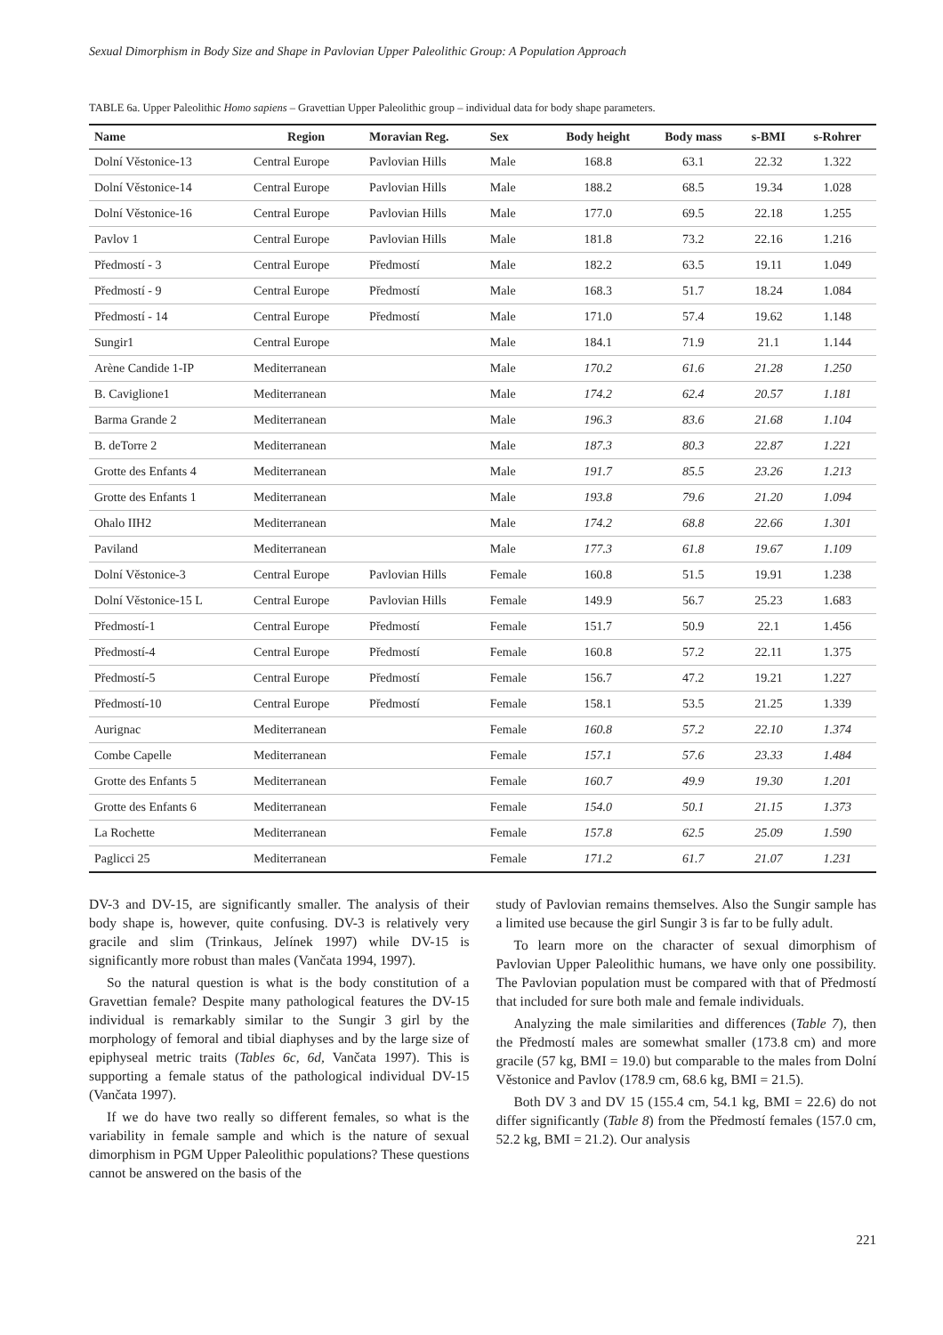Sexual Dimorphism in Body Size and Shape in Pavlovian Upper Paleolithic Group: A Population Approach
TABLE 6a. Upper Paleolithic Homo sapiens – Gravettian Upper Paleolithic group – individual data for body shape parameters.
| Name | Region | Moravian Reg. | Sex | Body height | Body mass | s-BMI | s-Rohrer |
| --- | --- | --- | --- | --- | --- | --- | --- |
| Dolní Věstonice-13 | Central Europe | Pavlovian Hills | Male | 168.8 | 63.1 | 22.32 | 1.322 |
| Dolní Věstonice-14 | Central Europe | Pavlovian Hills | Male | 188.2 | 68.5 | 19.34 | 1.028 |
| Dolní Věstonice-16 | Central Europe | Pavlovian Hills | Male | 177.0 | 69.5 | 22.18 | 1.255 |
| Pavlov 1 | Central Europe | Pavlovian Hills | Male | 181.8 | 73.2 | 22.16 | 1.216 |
| Předmostí - 3 | Central Europe | Předmostí | Male | 182.2 | 63.5 | 19.11 | 1.049 |
| Předmostí - 9 | Central Europe | Předmostí | Male | 168.3 | 51.7 | 18.24 | 1.084 |
| Předmostí - 14 | Central Europe | Předmostí | Male | 171.0 | 57.4 | 19.62 | 1.148 |
| Sungir1 | Central Europe | | Male | 184.1 | 71.9 | 21.1 | 1.144 |
| Arène Candide 1-IP | Mediterranean | | Male | 170.2 | 61.6 | 21.28 | 1.250 |
| B. Caviglione1 | Mediterranean | | Male | 174.2 | 62.4 | 20.57 | 1.181 |
| Barma Grande 2 | Mediterranean | | Male | 196.3 | 83.6 | 21.68 | 1.104 |
| B. deTorre 2 | Mediterranean | | Male | 187.3 | 80.3 | 22.87 | 1.221 |
| Grotte des Enfants 4 | Mediterranean | | Male | 191.7 | 85.5 | 23.26 | 1.213 |
| Grotte des Enfants 1 | Mediterranean | | Male | 193.8 | 79.6 | 21.20 | 1.094 |
| Ohalo IIH2 | Mediterranean | | Male | 174.2 | 68.8 | 22.66 | 1.301 |
| Paviland | Mediterranean | | Male | 177.3 | 61.8 | 19.67 | 1.109 |
| Dolní Věstonice-3 | Central Europe | Pavlovian Hills | Female | 160.8 | 51.5 | 19.91 | 1.238 |
| Dolní Věstonice-15 L | Central Europe | Pavlovian Hills | Female | 149.9 | 56.7 | 25.23 | 1.683 |
| Předmostí-1 | Central Europe | Předmostí | Female | 151.7 | 50.9 | 22.1 | 1.456 |
| Předmostí-4 | Central Europe | Předmostí | Female | 160.8 | 57.2 | 22.11 | 1.375 |
| Předmostí-5 | Central Europe | Předmostí | Female | 156.7 | 47.2 | 19.21 | 1.227 |
| Předmostí-10 | Central Europe | Předmostí | Female | 158.1 | 53.5 | 21.25 | 1.339 |
| Aurignac | Mediterranean | | Female | 160.8 | 57.2 | 22.10 | 1.374 |
| Combe Capelle | Mediterranean | | Female | 157.1 | 57.6 | 23.33 | 1.484 |
| Grotte des Enfants 5 | Mediterranean | | Female | 160.7 | 49.9 | 19.30 | 1.201 |
| Grotte des Enfants 6 | Mediterranean | | Female | 154.0 | 50.1 | 21.15 | 1.373 |
| La Rochette | Mediterranean | | Female | 157.8 | 62.5 | 25.09 | 1.590 |
| Paglicci 25 | Mediterranean | | Female | 171.2 | 61.7 | 21.07 | 1.231 |
DV-3 and DV-15, are significantly smaller. The analysis of their body shape is, however, quite confusing. DV-3 is relatively very gracile and slim (Trinkaus, Jelínek 1997) while DV-15 is significantly more robust than males (Vančata 1994, 1997).
So the natural question is what is the body constitution of a Gravettian female? Despite many pathological features the DV-15 individual is remarkably similar to the Sungir 3 girl by the morphology of femoral and tibial diaphyses and by the large size of epiphyseal metric traits (Tables 6c, 6d, Vančata 1997). This is supporting a female status of the pathological individual DV-15 (Vančata 1997).
If we do have two really so different females, so what is the variability in female sample and which is the nature of sexual dimorphism in PGM Upper Paleolithic populations? These questions cannot be answered on the basis of the
study of Pavlovian remains themselves. Also the Sungir sample has a limited use because the girl Sungir 3 is far to be fully adult.
To learn more on the character of sexual dimorphism of Pavlovian Upper Paleolithic humans, we have only one possibility. The Pavlovian population must be compared with that of Předmostí that included for sure both male and female individuals.
Analyzing the male similarities and differences (Table 7), then the Předmostí males are somewhat smaller (173.8 cm) and more gracile (57 kg, BMI = 19.0) but comparable to the males from Dolní Věstonice and Pavlov (178.9 cm, 68.6 kg, BMI = 21.5).
Both DV 3 and DV 15 (155.4 cm, 54.1 kg, BMI = 22.6) do not differ significantly (Table 8) from the Předmostí females (157.0 cm, 52.2 kg, BMI = 21.2). Our analysis
221